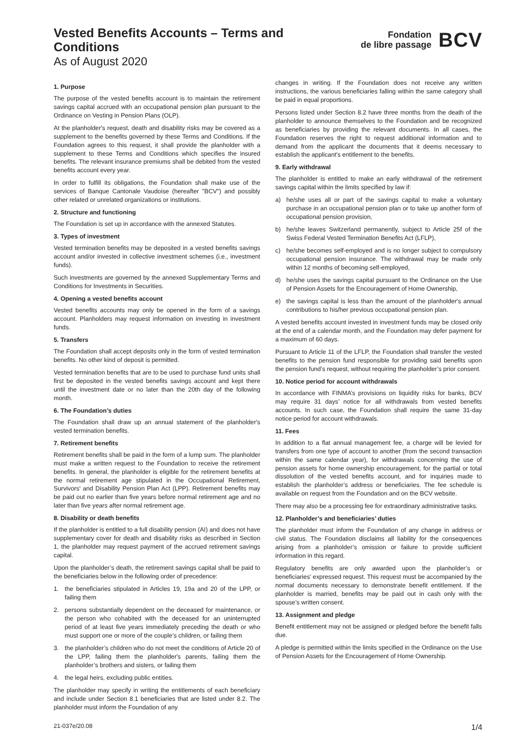Vested Benefits Accounts – Terms and Conditions
As of August 2020
Fondation
de libre passage
BCV
1. Purpose
The purpose of the vested benefits account is to maintain the retirement savings capital accrued with an occupational pension plan pursuant to the Ordinance on Vesting in Pension Plans (OLP).
At the planholder's request, death and disability risks may be covered as a supplement to the benefits governed by these Terms and Conditions. If the Foundation agrees to this request, it shall provide the planholder with a supplement to these Terms and Conditions which specifies the insured benefits. The relevant insurance premiums shall be debited from the vested benefits account every year.
In order to fulfill its obligations, the Foundation shall make use of the services of Banque Cantonale Vaudoise (hereafter "BCV") and possibly other related or unrelated organizations or institutions.
2. Structure and functioning
The Foundation is set up in accordance with the annexed Statutes.
3. Types of investment
Vested termination benefits may be deposited in a vested benefits savings account and/or invested in collective investment schemes (i.e., investment funds).
Such investments are governed by the annexed Supplementary Terms and Conditions for Investments in Securities.
4. Opening a vested benefits account
Vested benefits accounts may only be opened in the form of a savings account. Planholders may request information on investing in investment funds.
5. Transfers
The Foundation shall accept deposits only in the form of vested termination benefits. No other kind of deposit is permitted.
Vested termination benefits that are to be used to purchase fund units shall first be deposited in the vested benefits savings account and kept there until the investment date or no later than the 20th day of the following month.
6. The Foundation’s duties
The Foundation shall draw up an annual statement of the planholder's vested termination benefits.
7. Retirement benefits
Retirement benefits shall be paid in the form of a lump sum. The planholder must make a written request to the Foundation to receive the retirement benefits. In general, the planholder is eligible for the retirement benefits at the normal retirement age stipulated in the Occupational Retirement, Survivors' and Disability Pension Plan Act (LPP). Retirement benefits may be paid out no earlier than five years before normal retirement age and no later than five years after normal retirement age.
8. Disability or death benefits
If the planholder is entitled to a full disability pension (AI) and does not have supplementary cover for death and disability risks as described in Section 1, the planholder may request payment of the accrued retirement savings capital.
Upon the planholder’s death, the retirement savings capital shall be paid to the beneficiaries below in the following order of precedence:
1. the beneficiaries stipulated in Articles 19, 19a and 20 of the LPP, or failing them
2. persons substantially dependent on the deceased for maintenance, or the person who cohabited with the deceased for an uninterrupted period of at least five years immediately preceding the death or who must support one or more of the couple’s children, or failing them
3. the planholder’s children who do not meet the conditions of Article 20 of the LPP, failing them the planholder's parents, failing them the planholder’s brothers and sisters, or failing them
4. the legal heirs, excluding public entities.
The planholder may specify in writing the entitlements of each beneficiary and include under Section 8.1 beneficiaries that are listed under 8.2. The planholder must inform the Foundation of any
changes in writing. If the Foundation does not receive any written instructions, the various beneficiaries falling within the same category shall be paid in equal proportions.
Persons listed under Section 8.2 have three months from the death of the planholder to announce themselves to the Foundation and be recognized as beneficiaries by providing the relevant documents. In all cases, the Foundation reserves the right to request additional information and to demand from the applicant the documents that it deems necessary to establish the applicant's entitlement to the benefits.
9. Early withdrawal
The planholder is entitled to make an early withdrawal of the retirement savings capital within the limits specified by law if:
a) he/she uses all or part of the savings capital to make a voluntary purchase in an occupational pension plan or to take up another form of occupational pension provision,
b) he/she leaves Switzerland permanently, subject to Article 25f of the Swiss Federal Vested Termination Benefits Act (LFLP),
c) he/she becomes self-employed and is no longer subject to compulsory occupational pension insurance. The withdrawal may be made only within 12 months of becoming self-employed,
d) he/she uses the savings capital pursuant to the Ordinance on the Use of Pension Assets for the Encouragement of Home Ownership,
e) the savings capital is less than the amount of the planholder's annual contributions to his/her previous occupational pension plan.
A vested benefits account invested in investment funds may be closed only at the end of a calendar month, and the Foundation may defer payment for a maximum of 60 days.
Pursuant to Article 11 of the LFLP, the Foundation shall transfer the vested benefits to the pension fund responsible for providing said benefits upon the pension fund’s request, without requiring the planholder’s prior consent.
10. Notice period for account withdrawals
In accordance with FINMA’s provisions on liquidity risks for banks, BCV may require 31 days’ notice for all withdrawals from vested benefits accounts. In such case, the Foundation shall require the same 31-day notice period for account withdrawals.
11. Fees
In addition to a flat annual management fee, a charge will be levied for transfers from one type of account to another (from the second transaction within the same calendar year), for withdrawals concerning the use of pension assets for home ownership encouragement, for the partial or total dissolution of the vested benefits account, and for inquiries made to establish the planholder’s address or beneficiaries. The fee schedule is available on request from the Foundation and on the BCV website.
There may also be a processing fee for extraordinary administrative tasks.
12. Planholder’s and beneficiaries’ duties
The planholder must inform the Foundation of any change in address or civil status. The Foundation disclaims all liability for the consequences arising from a planholder’s omission or failure to provide sufficient information in this regard.
Regulatory benefits are only awarded upon the planholder’s or beneficiaries’ expressed request. This request must be accompanied by the normal documents necessary to demonstrate benefit entitlement. If the planholder is married, benefits may be paid out in cash only with the spouse’s written consent.
13. Assignment and pledge
Benefit entitlement may not be assigned or pledged before the benefit falls due.
A pledge is permitted within the limits specified in the Ordinance on the Use of Pension Assets for the Encouragement of Home Ownership.
21-037e/20.08 1/4